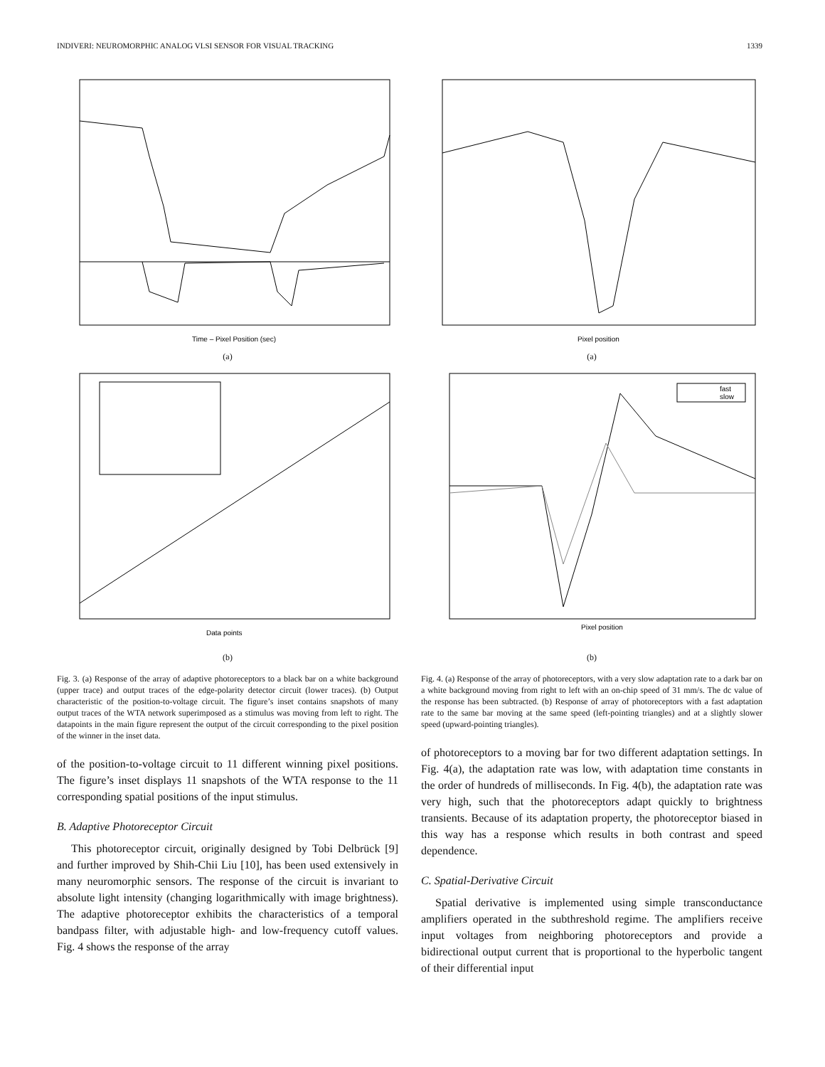INDIVERI: NEUROMORPHIC ANALOG VLSI SENSOR FOR VISUAL TRACKING 1339
Time – Pixel Position (sec)
(a)
Data points
(b)
Fig. 3. (a) Response of the array of adaptive photoreceptors to a black bar on a white background (upper trace) and output traces of the edge-polarity detector circuit (lower traces). (b) Output characteristic of the position-to-voltage circuit. The figure’s inset contains snapshots of many output traces of the WTA network superimposed as a stimulus was moving from left to right. The datapoints in the main figure represent the output of the circuit corresponding to the pixel position of the winner in the inset data.
of the position-to-voltage circuit to 11 different winning pixel positions. The figure’s inset displays 11 snapshots of the WTA response to the 11 corresponding spatial positions of the input stimulus.
B. Adaptive Photoreceptor Circuit
This photoreceptor circuit, originally designed by Tobi Delbrück [9] and further improved by Shih-Chii Liu [10], has been used extensively in many neuromorphic sensors. The response of the circuit is invariant to absolute light intensity (changing logarithmically with image brightness). The adaptive photoreceptor exhibits the characteristics of a temporal bandpass filter, with adjustable high- and low-frequency cutoff values. Fig. 4 shows the response of the array
Pixel position
(a)
fast
slow
Pixel position
(b)
Fig. 4. (a) Response of the array of photoreceptors, with a very slow adaptation rate to a dark bar on a white background moving from right to left with an on-chip speed of 31 mm/s. The dc value of the response has been subtracted. (b) Response of array of photoreceptors with a fast adaptation rate to the same bar moving at the same speed (left-pointing triangles) and at a slightly slower speed (upward-pointing triangles).
of photoreceptors to a moving bar for two different adaptation settings. In Fig. 4(a), the adaptation rate was low, with adaptation time constants in the order of hundreds of milliseconds. In Fig. 4(b), the adaptation rate was very high, such that the photoreceptors adapt quickly to brightness transients. Because of its adaptation property, the photoreceptor biased in this way has a response which results in both contrast and speed dependence.
C. Spatial-Derivative Circuit
Spatial derivative is implemented using simple transconductance amplifiers operated in the subthreshold regime. The amplifiers receive input voltages from neighboring photoreceptors and provide a bidirectional output current that is proportional to the hyperbolic tangent of their differential input